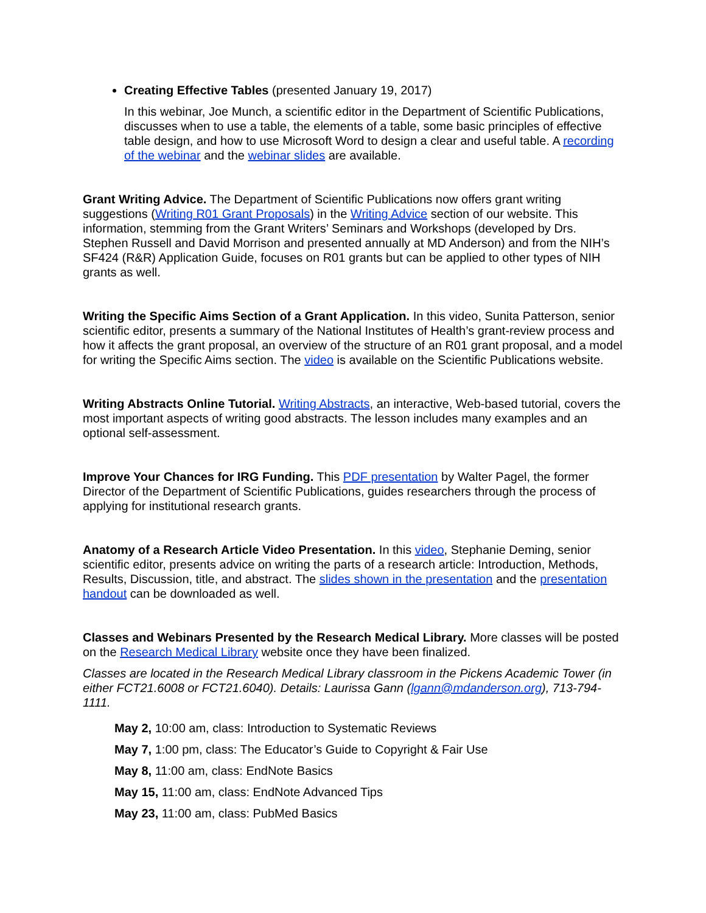Creating Effective Tables (presented January 19, 2017)
In this webinar, Joe Munch, a scientific editor in the Department of Scientific Publications, discusses when to use a table, the elements of a table, some basic principles of effective table design, and how to use Microsoft Word to design a clear and useful table. A recording of the webinar and the webinar slides are available.
Grant Writing Advice. The Department of Scientific Publications now offers grant writing suggestions (Writing R01 Grant Proposals) in the Writing Advice section of our website. This information, stemming from the Grant Writers’ Seminars and Workshops (developed by Drs. Stephen Russell and David Morrison and presented annually at MD Anderson) and from the NIH’s SF424 (R&R) Application Guide, focuses on R01 grants but can be applied to other types of NIH grants as well.
Writing the Specific Aims Section of a Grant Application. In this video, Sunita Patterson, senior scientific editor, presents a summary of the National Institutes of Health’s grant-review process and how it affects the grant proposal, an overview of the structure of an R01 grant proposal, and a model for writing the Specific Aims section. The video is available on the Scientific Publications website.
Writing Abstracts Online Tutorial. Writing Abstracts, an interactive, Web-based tutorial, covers the most important aspects of writing good abstracts. The lesson includes many examples and an optional self-assessment.
Improve Your Chances for IRG Funding. This PDF presentation by Walter Pagel, the former Director of the Department of Scientific Publications, guides researchers through the process of applying for institutional research grants.
Anatomy of a Research Article Video Presentation. In this video, Stephanie Deming, senior scientific editor, presents advice on writing the parts of a research article: Introduction, Methods, Results, Discussion, title, and abstract. The slides shown in the presentation and the presentation handout can be downloaded as well.
Classes and Webinars Presented by the Research Medical Library. More classes will be posted on the Research Medical Library website once they have been finalized.
Classes are located in the Research Medical Library classroom in the Pickens Academic Tower (in either FCT21.6008 or FCT21.6040). Details: Laurissa Gann (lgann@mdanderson.org), 713-794-1111.
May 2, 10:00 am, class: Introduction to Systematic Reviews
May 7, 1:00 pm, class: The Educator’s Guide to Copyright & Fair Use
May 8, 11:00 am, class: EndNote Basics
May 15, 11:00 am, class: EndNote Advanced Tips
May 23, 11:00 am, class: PubMed Basics